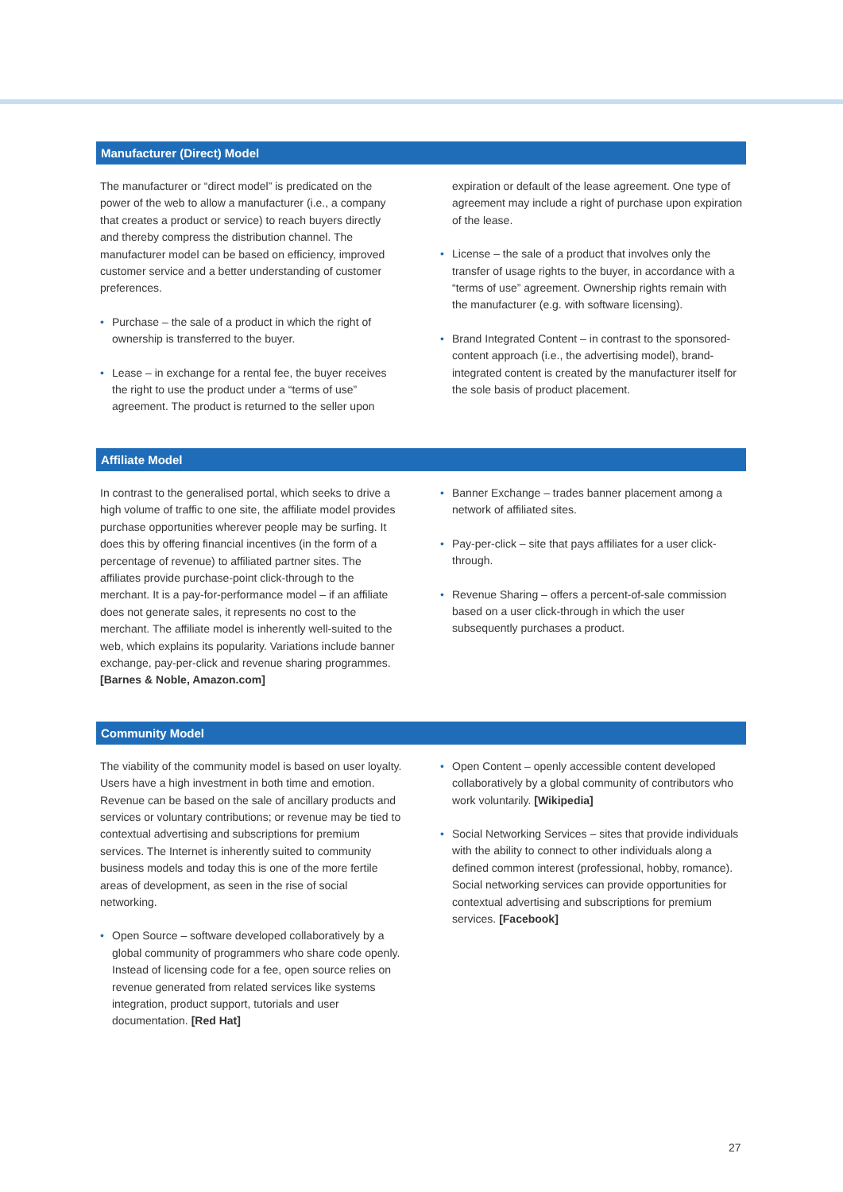Manufacturer (Direct) Model
The manufacturer or “direct model” is predicated on the power of the web to allow a manufacturer (i.e., a company that creates a product or service) to reach buyers directly and thereby compress the distribution channel. The manufacturer model can be based on efficiency, improved customer service and a better understanding of customer preferences.
• Purchase – the sale of a product in which the right of ownership is transferred to the buyer.
• Lease – in exchange for a rental fee, the buyer receives the right to use the product under a “terms of use” agreement. The product is returned to the seller upon
expiration or default of the lease agreement. One type of agreement may include a right of purchase upon expiration of the lease.
• License – the sale of a product that involves only the transfer of usage rights to the buyer, in accordance with a “terms of use” agreement. Ownership rights remain with the manufacturer (e.g. with software licensing).
• Brand Integrated Content – in contrast to the sponsored-content approach (i.e., the advertising model), brand-integrated content is created by the manufacturer itself for the sole basis of product placement.
Affiliate Model
In contrast to the generalised portal, which seeks to drive a high volume of traffic to one site, the affiliate model provides purchase opportunities wherever people may be surfing. It does this by offering financial incentives (in the form of a percentage of revenue) to affiliated partner sites. The affiliates provide purchase-point click-through to the merchant. It is a pay-for-performance model – if an affiliate does not generate sales, it represents no cost to the merchant. The affiliate model is inherently well-suited to the web, which explains its popularity. Variations include banner exchange, pay-per-click and revenue sharing programmes. [Barnes & Noble, Amazon.com]
• Banner Exchange – trades banner placement among a network of affiliated sites.
• Pay-per-click – site that pays affiliates for a user click-through.
• Revenue Sharing – offers a percent-of-sale commission based on a user click-through in which the user subsequently purchases a product.
Community Model
The viability of the community model is based on user loyalty. Users have a high investment in both time and emotion. Revenue can be based on the sale of ancillary products and services or voluntary contributions; or revenue may be tied to contextual advertising and subscriptions for premium services. The Internet is inherently suited to community business models and today this is one of the more fertile areas of development, as seen in the rise of social networking.
• Open Source – software developed collaboratively by a global community of programmers who share code openly. Instead of licensing code for a fee, open source relies on revenue generated from related services like systems integration, product support, tutorials and user documentation. [Red Hat]
• Open Content – openly accessible content developed collaboratively by a global community of contributors who work voluntarily. [Wikipedia]
• Social Networking Services – sites that provide individuals with the ability to connect to other individuals along a defined common interest (professional, hobby, romance). Social networking services can provide opportunities for contextual advertising and subscriptions for premium services. [Facebook]
27